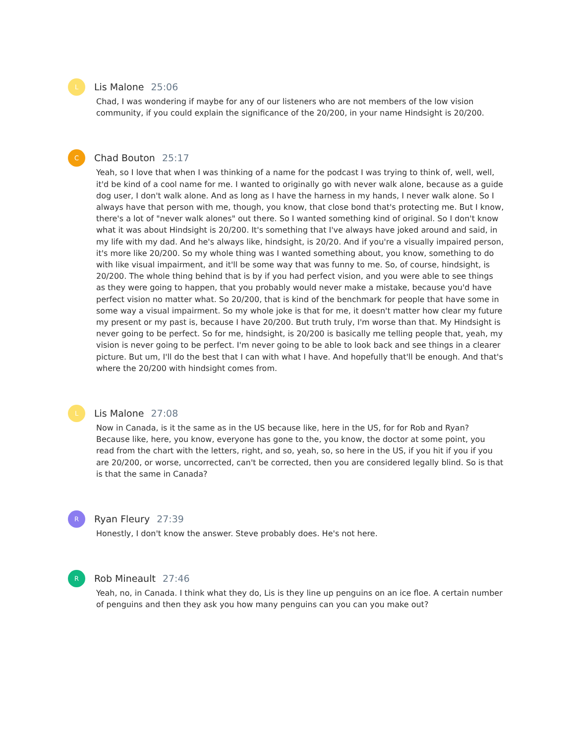L
Lis Malone 25:06
Chad, I was wondering if maybe for any of our listeners who are not members of the low vision community, if you could explain the significance of the 20/200, in your name Hindsight is 20/200.
C
Chad Bouton 25:17
Yeah, so I love that when I was thinking of a name for the podcast I was trying to think of, well, well, it'd be kind of a cool name for me. I wanted to originally go with never walk alone, because as a guide dog user, I don't walk alone. And as long as I have the harness in my hands, I never walk alone. So I always have that person with me, though, you know, that close bond that's protecting me. But I know, there's a lot of "never walk alones" out there. So I wanted something kind of original. So I don't know what it was about Hindsight is 20/200. It's something that I've always have joked around and said, in my life with my dad. And he's always like, hindsight, is 20/20. And if you're a visually impaired person, it's more like 20/200. So my whole thing was I wanted something about, you know, something to do with like visual impairment, and it'll be some way that was funny to me. So, of course, hindsight, is 20/200. The whole thing behind that is by if you had perfect vision, and you were able to see things as they were going to happen, that you probably would never make a mistake, because you'd have perfect vision no matter what. So 20/200, that is kind of the benchmark for people that have some in some way a visual impairment. So my whole joke is that for me, it doesn't matter how clear my future my present or my past is, because I have 20/200. But truth truly, I'm worse than that. My Hindsight is never going to be perfect. So for me, hindsight, is 20/200 is basically me telling people that, yeah, my vision is never going to be perfect. I'm never going to be able to look back and see things in a clearer picture. But um, I'll do the best that I can with what I have. And hopefully that'll be enough. And that's where the 20/200 with hindsight comes from.
L
Lis Malone 27:08
Now in Canada, is it the same as in the US because like, here in the US, for for Rob and Ryan? Because like, here, you know, everyone has gone to the, you know, the doctor at some point, you read from the chart with the letters, right, and so, yeah, so, so here in the US, if you hit if you if you are 20/200, or worse, uncorrected, can't be corrected, then you are considered legally blind. So is that is that the same in Canada?
R
Ryan Fleury 27:39
Honestly, I don't know the answer. Steve probably does. He's not here.
R
Rob Mineault 27:46
Yeah, no, in Canada. I think what they do, Lis is they line up penguins on an ice floe. A certain number of penguins and then they ask you how many penguins can you can you make out?